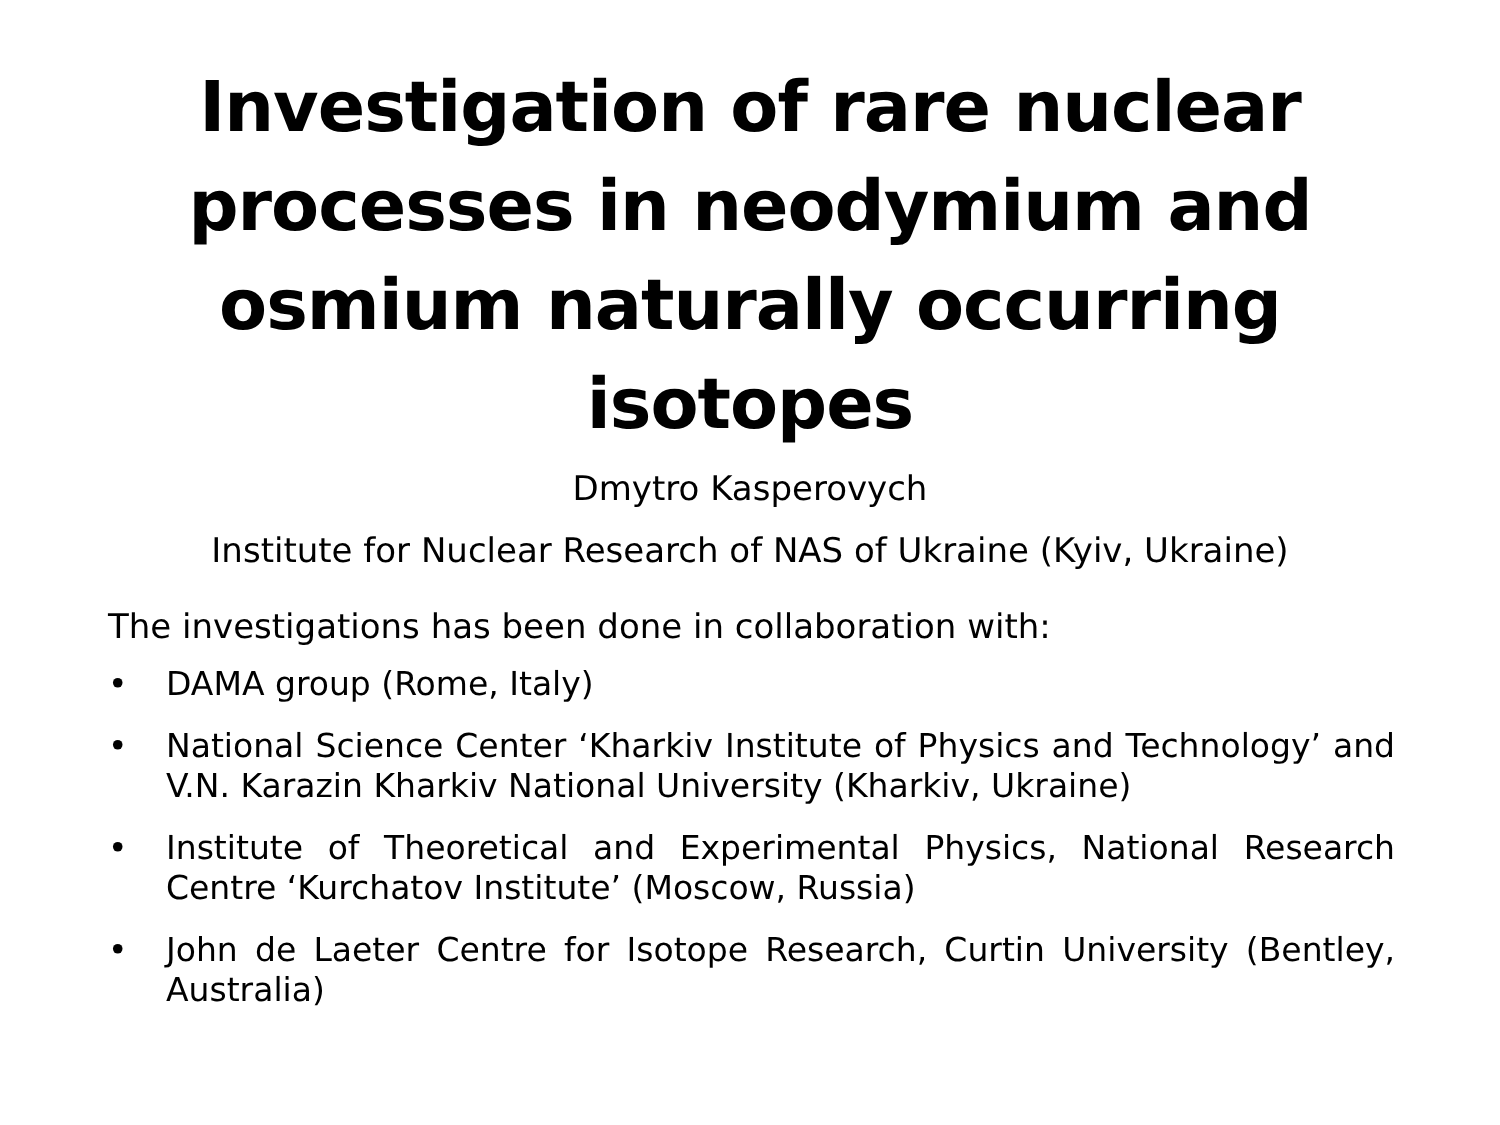Investigation of rare nuclear processes in neodymium and osmium naturally occurring isotopes
Dmytro Kasperovych
Institute for Nuclear Research of NAS of Ukraine (Kyiv, Ukraine)
The investigations has been done in collaboration with:
• DAMA group (Rome, Italy)
• National Science Center ‘Kharkiv Institute of Physics and Technology’ and V.N. Karazin Kharkiv National University (Kharkiv, Ukraine)
• Institute of Theoretical and Experimental Physics, National Research Centre ‘Kurchatov Institute’ (Moscow, Russia)
• John de Laeter Centre for Isotope Research, Curtin University (Bentley, Australia)